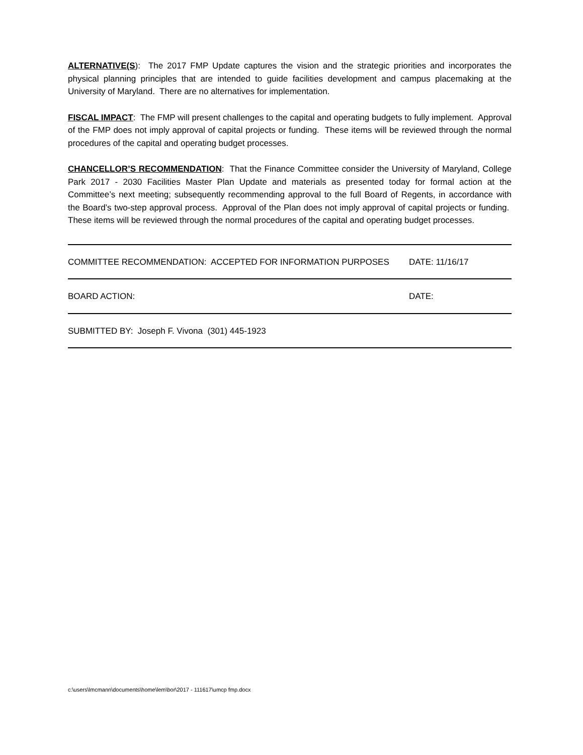ALTERNATIVE(S): The 2017 FMP Update captures the vision and the strategic priorities and incorporates the physical planning principles that are intended to guide facilities development and campus placemaking at the University of Maryland. There are no alternatives for implementation.
FISCAL IMPACT: The FMP will present challenges to the capital and operating budgets to fully implement. Approval of the FMP does not imply approval of capital projects or funding. These items will be reviewed through the normal procedures of the capital and operating budget processes.
CHANCELLOR’S RECOMMENDATION: That the Finance Committee consider the University of Maryland, College Park 2017 - 2030 Facilities Master Plan Update and materials as presented today for formal action at the Committee’s next meeting; subsequently recommending approval to the full Board of Regents, in accordance with the Board’s two-step approval process. Approval of the Plan does not imply approval of capital projects or funding. These items will be reviewed through the normal procedures of the capital and operating budget processes.
COMMITTEE RECOMMENDATION: ACCEPTED FOR INFORMATION PURPOSES DATE: 11/16/17
BOARD ACTION: DATE:
SUBMITTED BY: Joseph F. Vivona (301) 445-1923
c:\users\lmcmann\documents\home\lem\bor\2017 - 111617\umcp fmp.docx